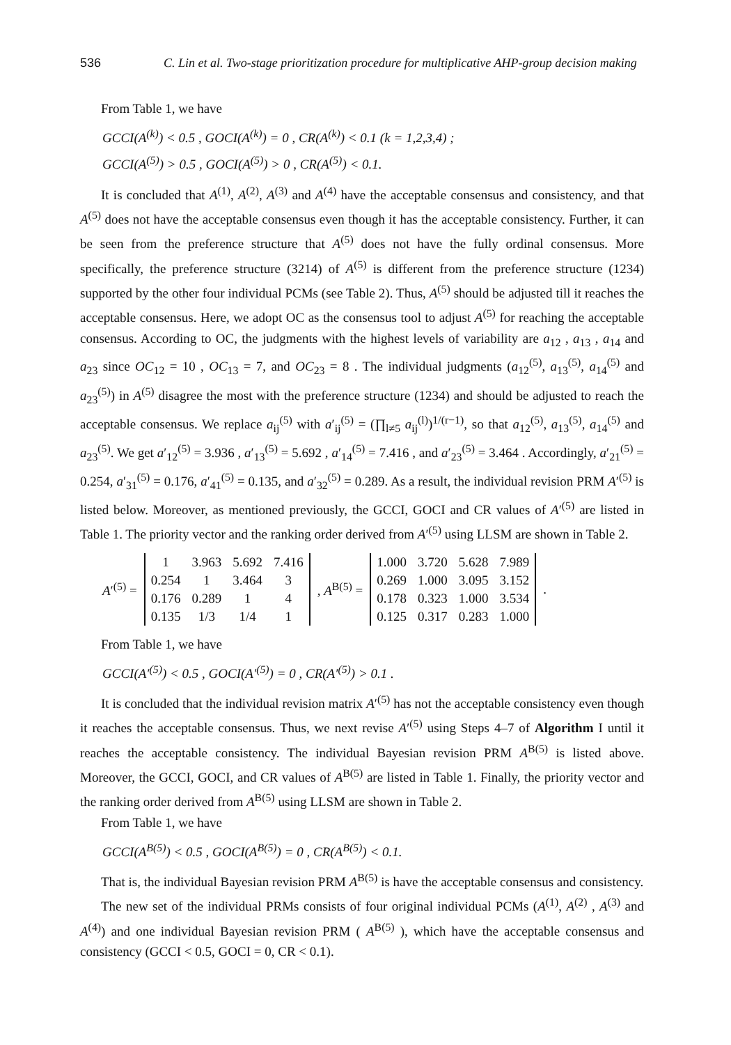536 C. Lin et al. Two-stage prioritization procedure for multiplicative AHP-group decision making
From Table 1, we have
GCCI(A<sup>(k)</sup>) < 0.5 , GOCI(A<sup>(k)</sup>) = 0 , CR(A<sup>(k)</sup>) < 0.1 (k = 1,2,3,4) ;
GCCI(A<sup>(5)</sup>) > 0.5 , GOCI(A<sup>(5)</sup>) > 0 , CR(A<sup>(5)</sup>) < 0.1.
It is concluded that A<sup>(1)</sup>, A<sup>(2)</sup>, A<sup>(3)</sup> and A<sup>(4)</sup> have the acceptable consensus and consistency, and that A<sup>(5)</sup> does not have the acceptable consensus even though it has the acceptable consistency. Further, it can be seen from the preference structure that A<sup>(5)</sup> does not have the fully ordinal consensus. More specifically, the preference structure (3214) of A<sup>(5)</sup> is different from the preference structure (1234) supported by the other four individual PCMs (see Table 2). Thus, A<sup>(5)</sup> should be adjusted till it reaches the acceptable consensus. Here, we adopt OC as the consensus tool to adjust A<sup>(5)</sup> for reaching the acceptable consensus. According to OC, the judgments with the highest levels of variability are a<sub>12</sub> , a<sub>13</sub> , a<sub>14</sub> and a<sub>23</sub> since OC<sub>12</sub> = 10 , OC<sub>13</sub> = 7, and OC<sub>23</sub> = 8 . The individual judgments (a<sub>12</sub><sup>(5)</sup>, a<sub>13</sub><sup>(5)</sup>, a<sub>14</sub><sup>(5)</sup> and a<sub>23</sub><sup>(5)</sup>) in A<sup>(5)</sup> disagree the most with the preference structure (1234) and should be adjusted to reach the acceptable consensus. We replace a<sub>ij</sub><sup>(5)</sup> with a′<sub>ij</sub><sup>(5)</sup> = (∏<sub>l≠5</sub> a<sub>ij</sub><sup>(l)</sup>)<sup>1/(r−1)</sup>, so that a<sub>12</sub><sup>(5)</sup>, a<sub>13</sub><sup>(5)</sup>, a<sub>14</sub><sup>(5)</sup> and a<sub>23</sub><sup>(5)</sup>. We get a′<sub>12</sub><sup>(5)</sup> = 3.936 , a′<sub>13</sub><sup>(5)</sup> = 5.692 , a′<sub>14</sub><sup>(5)</sup> = 7.416 , and a′<sub>23</sub><sup>(5)</sup> = 3.464 . Accordingly, a′<sub>21</sub><sup>(5)</sup> = 0.254, a′<sub>31</sub><sup>(5)</sup> = 0.176, a′<sub>41</sub><sup>(5)</sup> = 0.135, and a′<sub>32</sub><sup>(5)</sup> = 0.289. As a result, the individual revision PRM A′<sup>(5)</sup> is listed below. Moreover, as mentioned previously, the GCCI, GOCI and CR values of A′<sup>(5)</sup> are listed in Table 1. The priority vector and the ranking order derived from A′<sup>(5)</sup> using LLSM are shown in Table 2.
A′<sup>(5)</sup> =
| 1 | 3.963 | 5.692 | 7.416 |
| 0.254 | 1 | 3.464 | 3 |
| 0.176 | 0.289 | 1 | 4 |
| 0.135 | 1/3 | 1/4 | 1 |
, A<sup>B(5)</sup> =
| 1.000 | 3.720 | 5.628 | 7.989 |
| 0.269 | 1.000 | 3.095 | 3.152 |
| 0.178 | 0.323 | 1.000 | 3.534 |
| 0.125 | 0.317 | 0.283 | 1.000 |
.
From Table 1, we have
GCCI(A′<sup>(5)</sup>) < 0.5 , GOCI(A′<sup>(5)</sup>) = 0 , CR(A′<sup>(5)</sup>) > 0.1 .
It is concluded that the individual revision matrix A′<sup>(5)</sup> has not the acceptable consistency even though it reaches the acceptable consensus. Thus, we next revise A′<sup>(5)</sup> using Steps 4–7 of Algorithm I until it reaches the acceptable consistency. The individual Bayesian revision PRM A<sup>B(5)</sup> is listed above. Moreover, the GCCI, GOCI, and CR values of A<sup>B(5)</sup> are listed in Table 1. Finally, the priority vector and the ranking order derived from A<sup>B(5)</sup> using LLSM are shown in Table 2.
From Table 1, we have
GCCI(A<sup>B(5)</sup>) < 0.5 , GOCI(A<sup>B(5)</sup>) = 0 , CR(A<sup>B(5)</sup>) < 0.1.
That is, the individual Bayesian revision PRM A<sup>B(5)</sup> is have the acceptable consensus and consistency.
The new set of the individual PRMs consists of four original individual PCMs (A<sup>(1)</sup>, A<sup>(2)</sup> , A<sup>(3)</sup> and A<sup>(4)</sup>) and one individual Bayesian revision PRM ( A<sup>B(5)</sup> ), which have the acceptable consensus and consistency (GCCI < 0.5, GOCI = 0, CR < 0.1).